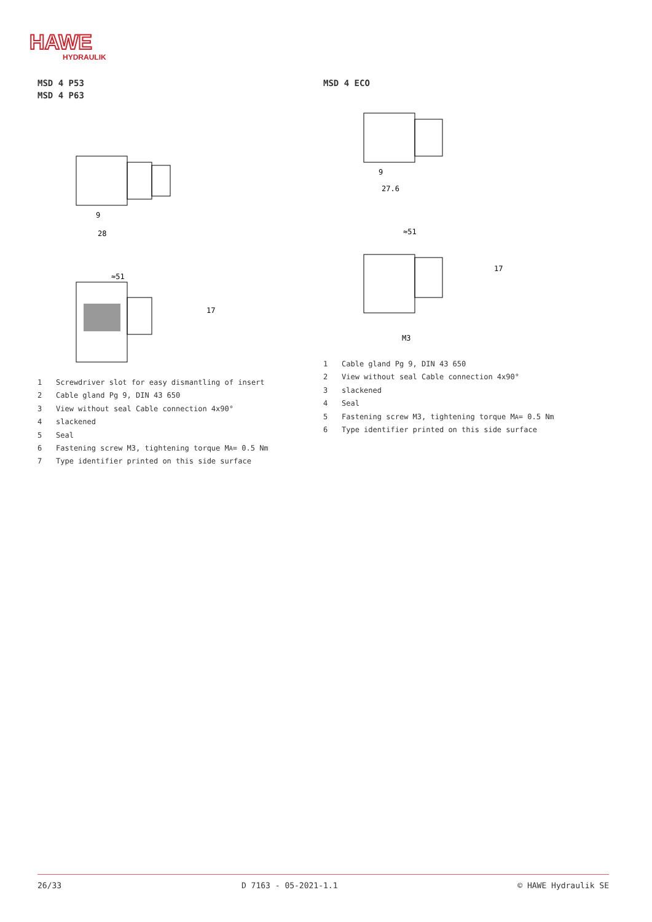HAWE
HYDRAULIK
MSD 4 P53
MSD 4 P63
9
28
≈51
17
1 Screwdriver slot for easy dismantling of insert
2 Cable gland Pg 9, DIN 43 650
3 View without seal Cable connection 4x90°
4 slackened
5 Seal
6 Fastening screw M3, tightening torque M<sub>A</sub> = 0.5 Nm
7 Type identifier printed on this side surface
MSD 4 ECO
9
27.6
≈51
17
M3
1 Cable gland Pg 9, DIN 43 650
2 View without seal Cable connection 4x90°
3 slackened
4 Seal
5 Fastening screw M3, tightening torque M<sub>A</sub> = 0.5 Nm
6 Type identifier printed on this side surface
26/33 D 7163 - 05-2021-1.1 © HAWE Hydraulik SE